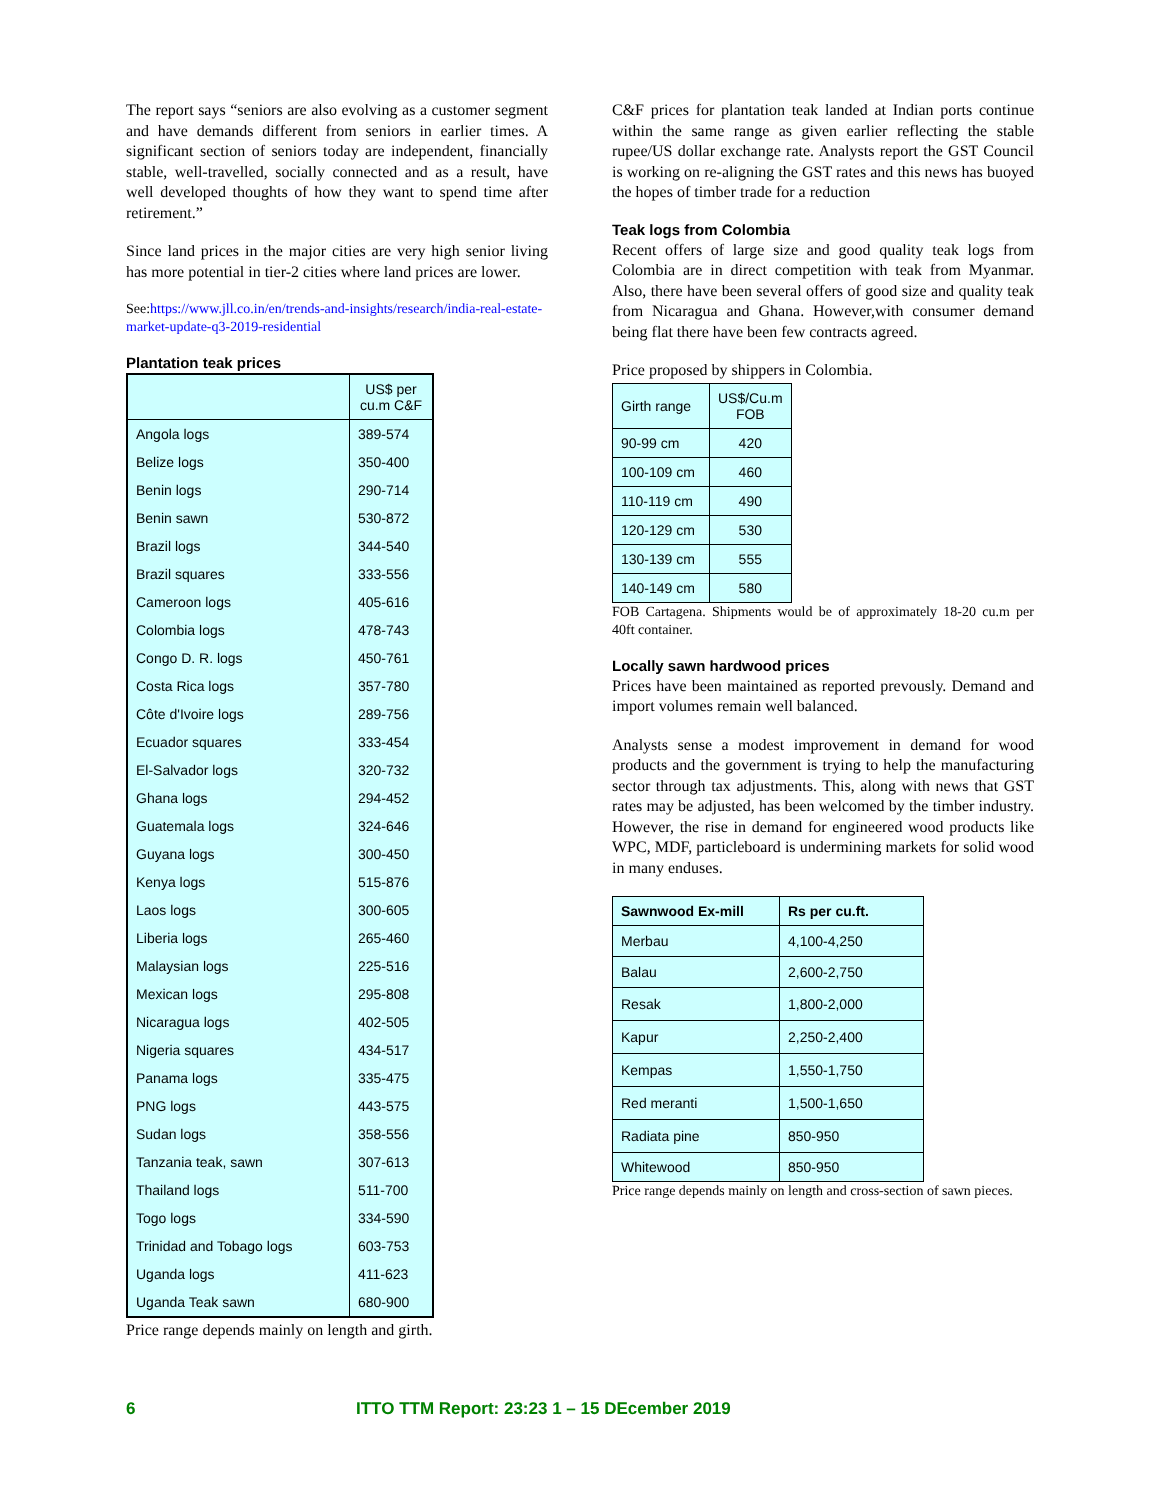The report says “seniors are also evolving as a customer segment and have demands different from seniors in earlier times. A significant section of seniors today are independent, financially stable, well-travelled, socially connected and as a result, have well developed thoughts of how they want to spend time after retirement.”
Since land prices in the major cities are very high senior living has more potential in tier-2 cities where land prices are lower.
See:https://www.jll.co.in/en/trends-and-insights/research/india-real-estate-market-update-q3-2019-residential
Plantation teak prices
| | US$ per cu.m C&F |
| --- | --- |
| Angola logs | 389-574 |
| Belize logs | 350-400 |
| Benin logs | 290-714 |
| Benin sawn | 530-872 |
| Brazil logs | 344-540 |
| Brazil squares | 333-556 |
| Cameroon logs | 405-616 |
| Colombia logs | 478-743 |
| Congo D. R. logs | 450-761 |
| Costa Rica logs | 357-780 |
| Côte d'Ivoire logs | 289-756 |
| Ecuador squares | 333-454 |
| El-Salvador logs | 320-732 |
| Ghana logs | 294-452 |
| Guatemala logs | 324-646 |
| Guyana logs | 300-450 |
| Kenya logs | 515-876 |
| Laos logs | 300-605 |
| Liberia logs | 265-460 |
| Malaysian logs | 225-516 |
| Mexican logs | 295-808 |
| Nicaragua logs | 402-505 |
| Nigeria squares | 434-517 |
| Panama logs | 335-475 |
| PNG logs | 443-575 |
| Sudan logs | 358-556 |
| Tanzania teak, sawn | 307-613 |
| Thailand logs | 511-700 |
| Togo logs | 334-590 |
| Trinidad and Tobago logs | 603-753 |
| Uganda logs | 411-623 |
| Uganda Teak sawn | 680-900 |
Price range depends mainly on length and girth.
C&F prices for plantation teak landed at Indian ports continue within the same range as given earlier reflecting the stable rupee/US dollar exchange rate. Analysts report the GST Council is working on re-aligning the GST rates and this news has buoyed the hopes of timber trade for a reduction
Teak logs from Colombia
Recent offers of large size and good quality teak logs from Colombia are in direct competition with teak from Myanmar. Also, there have been several offers of good size and quality teak from Nicaragua and Ghana. However,with consumer demand being flat there have been few contracts agreed.
Price proposed by shippers in Colombia.
| Girth range | US$/Cu.m FOB |
| --- | --- |
| 90-99 cm | 420 |
| 100-109 cm | 460 |
| 110-119 cm | 490 |
| 120-129 cm | 530 |
| 130-139 cm | 555 |
| 140-149 cm | 580 |
FOB Cartagena. Shipments would be of approximately 18-20 cu.m per 40ft container.
Locally sawn hardwood prices
Prices have been maintained as reported prevously. Demand and import volumes remain well balanced.
Analysts sense a modest improvement in demand for wood products and the government is trying to help the manufacturing sector through tax adjustments. This, along with news that GST rates may be adjusted, has been welcomed by the timber industry. However, the rise in demand for engineered wood products like WPC, MDF, particleboard is undermining markets for solid wood in many enduses.
| Sawnwood Ex-mill | Rs per cu.ft. |
| --- | --- |
| Merbau | 4,100-4,250 |
| Balau | 2,600-2,750 |
| Resak | 1,800-2,000 |
| Kapur | 2,250-2,400 |
| Kempas | 1,550-1,750 |
| Red meranti | 1,500-1,650 |
| Radiata pine | 850-950 |
| Whitewood | 850-950 |
Price range depends mainly on length and cross-section of sawn pieces.
6 ITTO TTM Report: 23:23 1 – 15 DEcember 2019